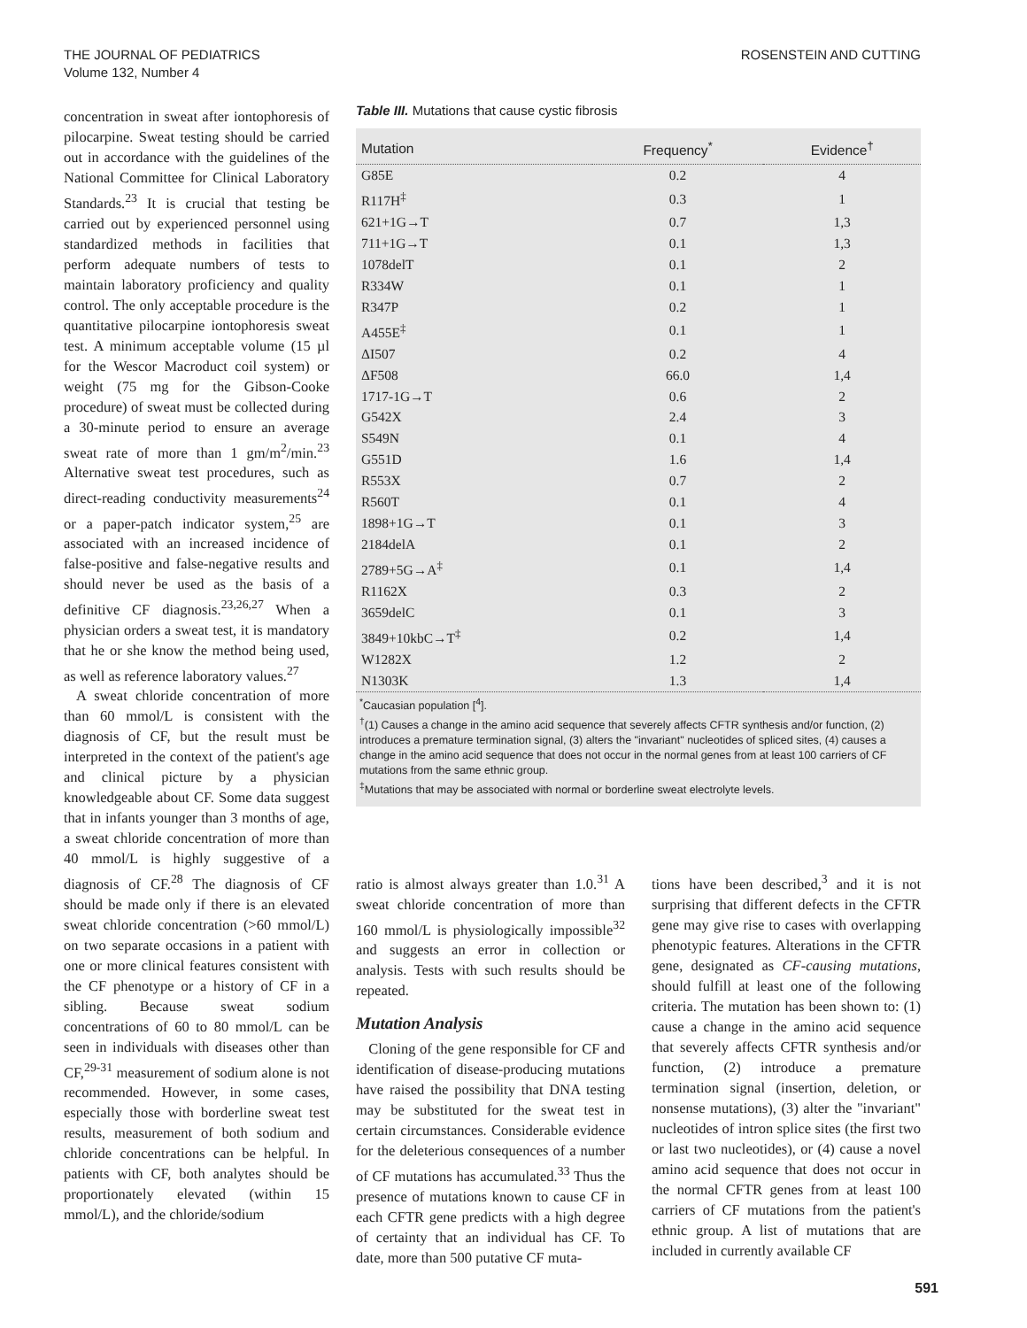THE JOURNAL OF PEDIATRICS
Volume 132, Number 4
ROSENSTEIN AND CUTTING
concentration in sweat after iontophoresis of pilocarpine. Sweat testing should be carried out in accordance with the guidelines of the National Committee for Clinical Laboratory Standards.<sup>23</sup> It is crucial that testing be carried out by experienced personnel using standardized methods in facilities that perform adequate numbers of tests to maintain laboratory proficiency and quality control. The only acceptable procedure is the quantitative pilocarpine iontophoresis sweat test. A minimum acceptable volume (15 µl for the Wescor Macroduct coil system) or weight (75 mg for the Gibson-Cooke procedure) of sweat must be collected during a 30-minute period to ensure an average sweat rate of more than 1 gm/m<sup>2</sup>/min.<sup>23</sup> Alternative sweat test procedures, such as direct-reading conductivity measurements<sup>24</sup> or a paper-patch indicator system,<sup>25</sup> are associated with an increased incidence of false-positive and false-negative results and should never be used as the basis of a definitive CF diagnosis.<sup>23,26,27</sup> When a physician orders a sweat test, it is mandatory that he or she know the method being used, as well as reference laboratory values.<sup>27</sup>
A sweat chloride concentration of more than 60 mmol/L is consistent with the diagnosis of CF, but the result must be interpreted in the context of the patient's age and clinical picture by a physician knowledgeable about CF. Some data suggest that in infants younger than 3 months of age, a sweat chloride concentration of more than 40 mmol/L is highly suggestive of a diagnosis of CF.<sup>28</sup> The diagnosis of CF should be made only if there is an elevated sweat chloride concentration (>60 mmol/L) on two separate occasions in a patient with one or more clinical features consistent with the CF phenotype or a history of CF in a sibling. Because sweat sodium concentrations of 60 to 80 mmol/L can be seen in individuals with diseases other than CF,<sup>29-31</sup> measurement of sodium alone is not recommended. However, in some cases, especially those with borderline sweat test results, measurement of both sodium and chloride concentrations can be helpful. In patients with CF, both analytes should be proportionately elevated (within 15 mmol/L), and the chloride/sodium
Table III. Mutations that cause cystic fibrosis
| Mutation | Frequency<sup>*</sup> | Evidence<sup>†</sup> |
| --- | --- | --- |
| G85E | 0.2 | 4 |
| R117H<sup>‡</sup> | 0.3 | 1 |
| 621+1G→T | 0.7 | 1,3 |
| 711+1G→T | 0.1 | 1,3 |
| 1078delT | 0.1 | 2 |
| R334W | 0.1 | 1 |
| R347P | 0.2 | 1 |
| A455E<sup>‡</sup> | 0.1 | 1 |
| ΔI507 | 0.2 | 4 |
| ΔF508 | 66.0 | 1,4 |
| 1717-1G→T | 0.6 | 2 |
| G542X | 2.4 | 3 |
| S549N | 0.1 | 4 |
| G551D | 1.6 | 1,4 |
| R553X | 0.7 | 2 |
| R560T | 0.1 | 4 |
| 1898+1G→T | 0.1 | 3 |
| 2184delA | 0.1 | 2 |
| 2789+5G→A<sup>‡</sup> | 0.1 | 1,4 |
| R1162X | 0.3 | 2 |
| 3659delC | 0.1 | 3 |
| 3849+10kbC→T<sup>‡</sup> | 0.2 | 1,4 |
| W1282X | 1.2 | 2 |
| N1303K | 1.3 | 1,4 |
<sup>*</sup> Caucasian population [<sup>4</sup>].
<sup>†</sup> (1) Causes a change in the amino acid sequence that severely affects CFTR synthesis and/or function, (2) introduces a premature termination signal, (3) alters the "invariant" nucleotides of spliced sites, (4) causes a change in the amino acid sequence that does not occur in the normal genes from at least 100 carriers of CF mutations from the same ethnic group.
<sup>‡</sup> Mutations that may be associated with normal or borderline sweat electrolyte levels.
ratio is almost always greater than 1.0.<sup>31</sup> A sweat chloride concentration of more than 160 mmol/L is physiologically impossible<sup>32</sup> and suggests an error in collection or analysis. Tests with such results should be repeated.
Mutation Analysis
Cloning of the gene responsible for CF and identification of disease-producing mutations have raised the possibility that DNA testing may be substituted for the sweat test in certain circumstances. Considerable evidence for the deleterious consequences of a number of CF mutations has accumulated.<sup>33</sup> Thus the presence of mutations known to cause CF in each CFTR gene predicts with a high degree of certainty that an individual has CF. To date, more than 500 putative CF muta-
tions have been described,<sup>3</sup> and it is not surprising that different defects in the CFTR gene may give rise to cases with overlapping phenotypic features. Alterations in the CFTR gene, designated as CF-causing mutations, should fulfill at least one of the following criteria. The mutation has been shown to: (1) cause a change in the amino acid sequence that severely affects CFTR synthesis and/or function, (2) introduce a premature termination signal (insertion, deletion, or nonsense mutations), (3) alter the "invariant" nucleotides of intron splice sites (the first two or last two nucleotides), or (4) cause a novel amino acid sequence that does not occur in the normal CFTR genes from at least 100 carriers of CF mutations from the patient's ethnic group. A list of mutations that are included in currently available CF
591